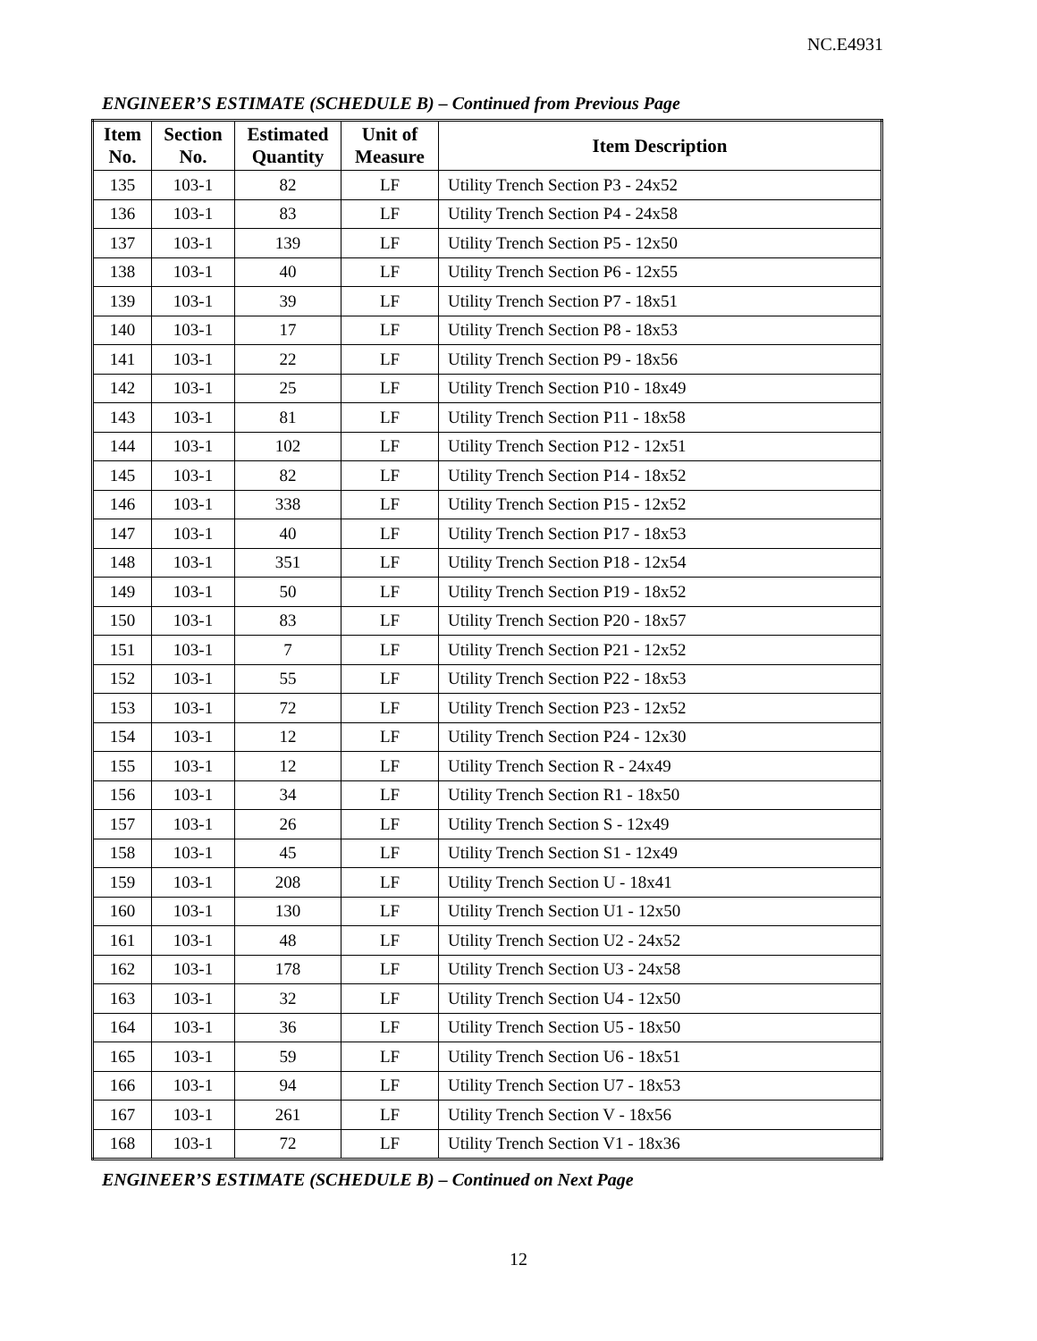NC.E4931
ENGINEER’S ESTIMATE (SCHEDULE B) – Continued from Previous Page
| Item No. | Section No. | Estimated Quantity | Unit of Measure | Item Description |
| --- | --- | --- | --- | --- |
| 135 | 103-1 | 82 | LF | Utility Trench Section P3 - 24x52 |
| 136 | 103-1 | 83 | LF | Utility Trench Section P4 - 24x58 |
| 137 | 103-1 | 139 | LF | Utility Trench Section P5 - 12x50 |
| 138 | 103-1 | 40 | LF | Utility Trench Section P6 - 12x55 |
| 139 | 103-1 | 39 | LF | Utility Trench Section P7 - 18x51 |
| 140 | 103-1 | 17 | LF | Utility Trench Section P8 - 18x53 |
| 141 | 103-1 | 22 | LF | Utility Trench Section P9 - 18x56 |
| 142 | 103-1 | 25 | LF | Utility Trench Section P10 - 18x49 |
| 143 | 103-1 | 81 | LF | Utility Trench Section P11 - 18x58 |
| 144 | 103-1 | 102 | LF | Utility Trench Section P12 - 12x51 |
| 145 | 103-1 | 82 | LF | Utility Trench Section P14 - 18x52 |
| 146 | 103-1 | 338 | LF | Utility Trench Section P15 - 12x52 |
| 147 | 103-1 | 40 | LF | Utility Trench Section P17 - 18x53 |
| 148 | 103-1 | 351 | LF | Utility Trench Section P18 - 12x54 |
| 149 | 103-1 | 50 | LF | Utility Trench Section P19 - 18x52 |
| 150 | 103-1 | 83 | LF | Utility Trench Section P20 - 18x57 |
| 151 | 103-1 | 7 | LF | Utility Trench Section P21 - 12x52 |
| 152 | 103-1 | 55 | LF | Utility Trench Section P22 - 18x53 |
| 153 | 103-1 | 72 | LF | Utility Trench Section P23 - 12x52 |
| 154 | 103-1 | 12 | LF | Utility Trench Section P24 - 12x30 |
| 155 | 103-1 | 12 | LF | Utility Trench Section R - 24x49 |
| 156 | 103-1 | 34 | LF | Utility Trench Section R1 - 18x50 |
| 157 | 103-1 | 26 | LF | Utility Trench Section S - 12x49 |
| 158 | 103-1 | 45 | LF | Utility Trench Section S1 - 12x49 |
| 159 | 103-1 | 208 | LF | Utility Trench Section U - 18x41 |
| 160 | 103-1 | 130 | LF | Utility Trench Section U1 - 12x50 |
| 161 | 103-1 | 48 | LF | Utility Trench Section U2 - 24x52 |
| 162 | 103-1 | 178 | LF | Utility Trench Section U3 - 24x58 |
| 163 | 103-1 | 32 | LF | Utility Trench Section U4 - 12x50 |
| 164 | 103-1 | 36 | LF | Utility Trench Section U5 - 18x50 |
| 165 | 103-1 | 59 | LF | Utility Trench Section U6 - 18x51 |
| 166 | 103-1 | 94 | LF | Utility Trench Section U7 - 18x53 |
| 167 | 103-1 | 261 | LF | Utility Trench Section V - 18x56 |
| 168 | 103-1 | 72 | LF | Utility Trench Section V1 - 18x36 |
ENGINEER’S ESTIMATE (SCHEDULE B) – Continued on Next Page
12